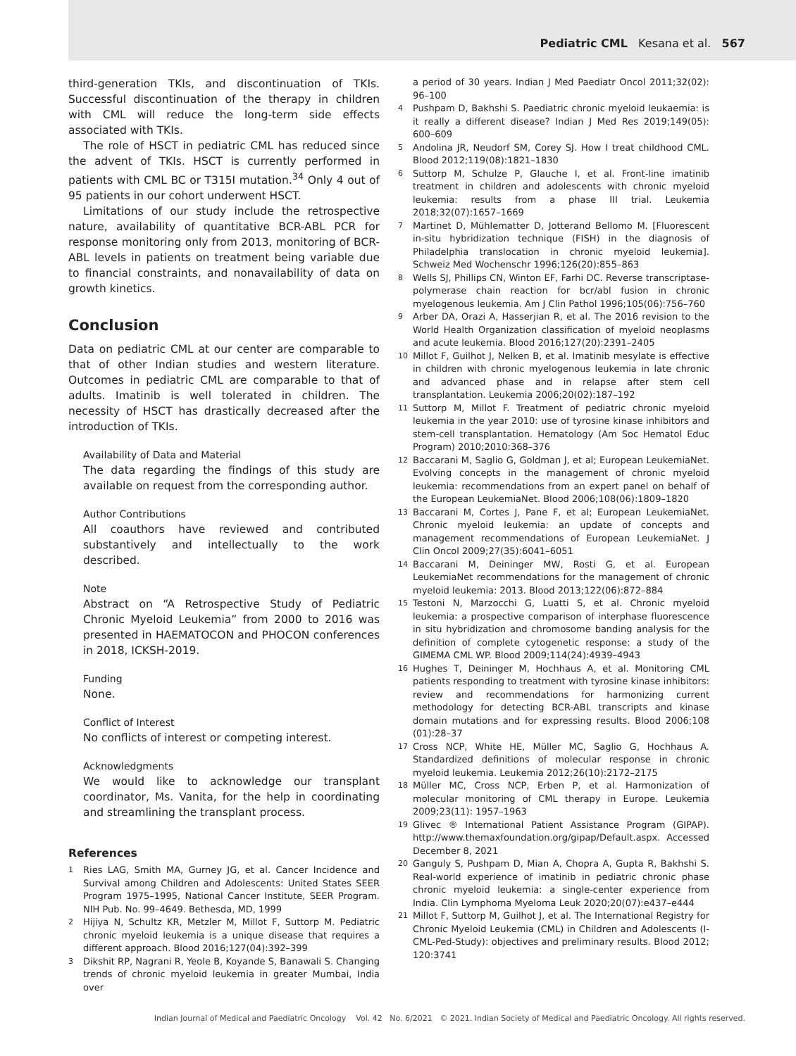Pediatric CML Kesana et al. 567
third-generation TKIs, and discontinuation of TKIs. Successful discontinuation of the therapy in children with CML will reduce the long-term side effects associated with TKIs.
The role of HSCT in pediatric CML has reduced since the advent of TKIs. HSCT is currently performed in patients with CML BC or T315I mutation.<sup>34</sup> Only 4 out of 95 patients in our cohort underwent HSCT.
Limitations of our study include the retrospective nature, availability of quantitative BCR-ABL PCR for response monitoring only from 2013, monitoring of BCR-ABL levels in patients on treatment being variable due to financial constraints, and nonavailability of data on growth kinetics.
Conclusion
Data on pediatric CML at our center are comparable to that of other Indian studies and western literature. Outcomes in pediatric CML are comparable to that of adults. Imatinib is well tolerated in children. The necessity of HSCT has drastically decreased after the introduction of TKIs.
Availability of Data and Material
The data regarding the findings of this study are available on request from the corresponding author.
Author Contributions
All coauthors have reviewed and contributed substantively and intellectually to the work described.
Note
Abstract on “A Retrospective Study of Pediatric Chronic Myeloid Leukemia” from 2000 to 2016 was presented in HAEMATOCON and PHOCON conferences in 2018, ICKSH-2019.
Funding
None.
Conflict of Interest
No conflicts of interest or competing interest.
Acknowledgments
We would like to acknowledge our transplant coordinator, Ms. Vanita, for the help in coordinating and streamlining the transplant process.
References
1 Ries LAG, Smith MA, Gurney JG, et al. Cancer Incidence and Survival among Children and Adolescents: United States SEER Program 1975–1995, National Cancer Institute, SEER Program. NIH Pub. No. 99–4649. Bethesda, MD, 1999
2 Hijiya N, Schultz KR, Metzler M, Millot F, Suttorp M. Pediatric chronic myeloid leukemia is a unique disease that requires a different approach. Blood 2016;127(04):392–399
3 Dikshit RP, Nagrani R, Yeole B, Koyande S, Banawali S. Changing trends of chronic myeloid leukemia in greater Mumbai, India over
a period of 30 years. Indian J Med Paediatr Oncol 2011;32(02): 96–100
4 Pushpam D, Bakhshi S. Paediatric chronic myeloid leukaemia: is it really a different disease? Indian J Med Res 2019;149(05): 600–609
5 Andolina JR, Neudorf SM, Corey SJ. How I treat childhood CML. Blood 2012;119(08):1821–1830
6 Suttorp M, Schulze P, Glauche I, et al. Front-line imatinib treatment in children and adolescents with chronic myeloid leukemia: results from a phase III trial. Leukemia 2018;32(07):1657–1669
7 Martinet D, Mühlematter D, Jotterand Bellomo M. [Fluorescent in-situ hybridization technique (FISH) in the diagnosis of Philadelphia translocation in chronic myeloid leukemia]. Schweiz Med Wochenschr 1996;126(20):855–863
8 Wells SJ, Phillips CN, Winton EF, Farhi DC. Reverse transcriptase-polymerase chain reaction for bcr/abl fusion in chronic myelogenous leukemia. Am J Clin Pathol 1996;105(06):756–760
9 Arber DA, Orazi A, Hasserjian R, et al. The 2016 revision to the World Health Organization classification of myeloid neoplasms and acute leukemia. Blood 2016;127(20):2391–2405
10 Millot F, Guilhot J, Nelken B, et al. Imatinib mesylate is effective in children with chronic myelogenous leukemia in late chronic and advanced phase and in relapse after stem cell transplantation. Leukemia 2006;20(02):187–192
11 Suttorp M, Millot F. Treatment of pediatric chronic myeloid leukemia in the year 2010: use of tyrosine kinase inhibitors and stem-cell transplantation. Hematology (Am Soc Hematol Educ Program) 2010;2010:368–376
12 Baccarani M, Saglio G, Goldman J, et al; European LeukemiaNet. Evolving concepts in the management of chronic myeloid leukemia: recommendations from an expert panel on behalf of the European LeukemiaNet. Blood 2006;108(06):1809–1820
13 Baccarani M, Cortes J, Pane F, et al; European LeukemiaNet. Chronic myeloid leukemia: an update of concepts and management recommendations of European LeukemiaNet. J Clin Oncol 2009;27(35):6041–6051
14 Baccarani M, Deininger MW, Rosti G, et al. European LeukemiaNet recommendations for the management of chronic myeloid leukemia: 2013. Blood 2013;122(06):872–884
15 Testoni N, Marzocchi G, Luatti S, et al. Chronic myeloid leukemia: a prospective comparison of interphase fluorescence in situ hybridization and chromosome banding analysis for the definition of complete cytogenetic response: a study of the GIMEMA CML WP. Blood 2009;114(24):4939–4943
16 Hughes T, Deininger M, Hochhaus A, et al. Monitoring CML patients responding to treatment with tyrosine kinase inhibitors: review and recommendations for harmonizing current methodology for detecting BCR-ABL transcripts and kinase domain mutations and for expressing results. Blood 2006;108 (01):28–37
17 Cross NCP, White HE, Müller MC, Saglio G, Hochhaus A. Standardized definitions of molecular response in chronic myeloid leukemia. Leukemia 2012;26(10):2172–2175
18 Müller MC, Cross NCP, Erben P, et al. Harmonization of molecular monitoring of CML therapy in Europe. Leukemia 2009;23(11): 1957–1963
19 Glivec ® International Patient Assistance Program (GIPAP). http://www.themaxfoundation.org/gipap/Default.aspx. Accessed December 8, 2021
20 Ganguly S, Pushpam D, Mian A, Chopra A, Gupta R, Bakhshi S. Real-world experience of imatinib in pediatric chronic phase chronic myeloid leukemia: a single-center experience from India. Clin Lymphoma Myeloma Leuk 2020;20(07):e437–e444
21 Millot F, Suttorp M, Guilhot J, et al. The International Registry for Chronic Myeloid Leukemia (CML) in Children and Adolescents (I-CML-Ped-Study): objectives and preliminary results. Blood 2012; 120:3741
Indian Journal of Medical and Paediatric Oncology Vol. 42 No. 6/2021 © 2021. Indian Society of Medical and Paediatric Oncology. All rights reserved.